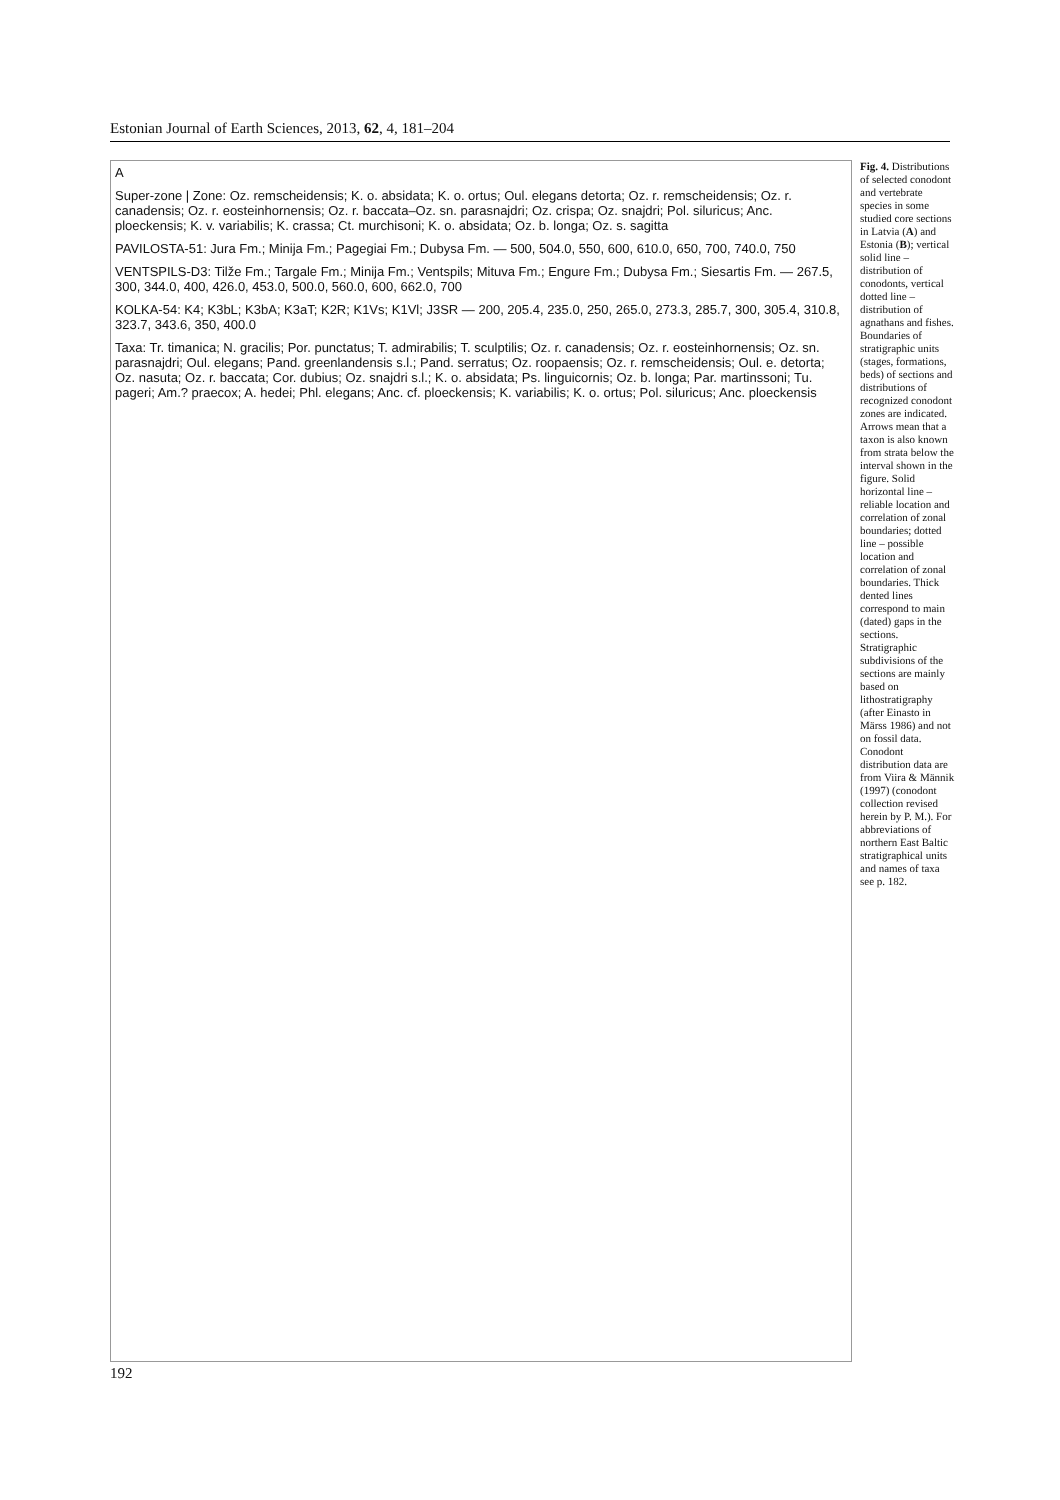Estonian Journal of Earth Sciences, 2013, 62, 4, 181–204
A
Super-zone | Zone: Oz. remscheidensis; K. o. absidata; K. o. ortus; Oul. elegans detorta; Oz. r. remscheidensis; Oz. r. canadensis; Oz. r. eosteinhornensis; Oz. r. baccata–Oz. sn. parasnajdri; Oz. crispa; Oz. snajdri; Pol. siluricus; Anc. ploeckensis; K. v. variabilis; K. crassa; Ct. murchisoni; K. o. absidata; Oz. b. longa; Oz. s. sagitta
PAVILOSTA-51: Jura Fm.; Minija Fm.; Pagegiai Fm.; Dubysa Fm. — 500, 504.0, 550, 600, 610.0, 650, 700, 740.0, 750
VENTSPILS-D3: Tilže Fm.; Targale Fm.; Minija Fm.; Ventspils; Mituva Fm.; Engure Fm.; Dubysa Fm.; Siesartis Fm. — 267.5, 300, 344.0, 400, 426.0, 453.0, 500.0, 560.0, 600, 662.0, 700
KOLKA-54: K4; K3bL; K3bA; K3aT; K2R; K1Vs; K1Vl; J3SR — 200, 205.4, 235.0, 250, 265.0, 273.3, 285.7, 300, 305.4, 310.8, 323.7, 343.6, 350, 400.0
Taxa: Tr. timanica; N. gracilis; Por. punctatus; T. admirabilis; T. sculptilis; Oz. r. canadensis; Oz. r. eosteinhornensis; Oz. sn. parasnajdri; Oul. elegans; Pand. greenlandensis s.l.; Pand. serratus; Oz. roopaensis; Oz. r. remscheidensis; Oul. e. detorta; Oz. nasuta; Oz. r. baccata; Cor. dubius; Oz. snajdri s.l.; K. o. absidata; Ps. linguicornis; Oz. b. longa; Par. martinssoni; Tu. pageri; Am.? praecox; A. hedei; Phl. elegans; Anc. cf. ploeckensis; K. variabilis; K. o. ortus; Pol. siluricus; Anc. ploeckensis
Fig. 4. Distributions of selected conodont and vertebrate species in some studied core sections in Latvia (A) and Estonia (B); vertical solid line – distribution of conodonts, vertical dotted line – distribution of agnathans and fishes. Boundaries of stratigraphic units (stages, formations, beds) of sections and distributions of recognized conodont zones are indicated. Arrows mean that a taxon is also known from strata below the interval shown in the figure. Solid horizontal line – reliable location and correlation of zonal boundaries; dotted line – possible location and correlation of zonal boundaries. Thick dented lines correspond to main (dated) gaps in the sections. Stratigraphic subdivisions of the sections are mainly based on lithostratigraphy (after Einasto in Märss 1986) and not on fossil data. Conodont distribution data are from Viira & Männik (1997) (conodont collection revised herein by P. M.). For abbreviations of northern East Baltic stratigraphical units and names of taxa see p. 182.
192